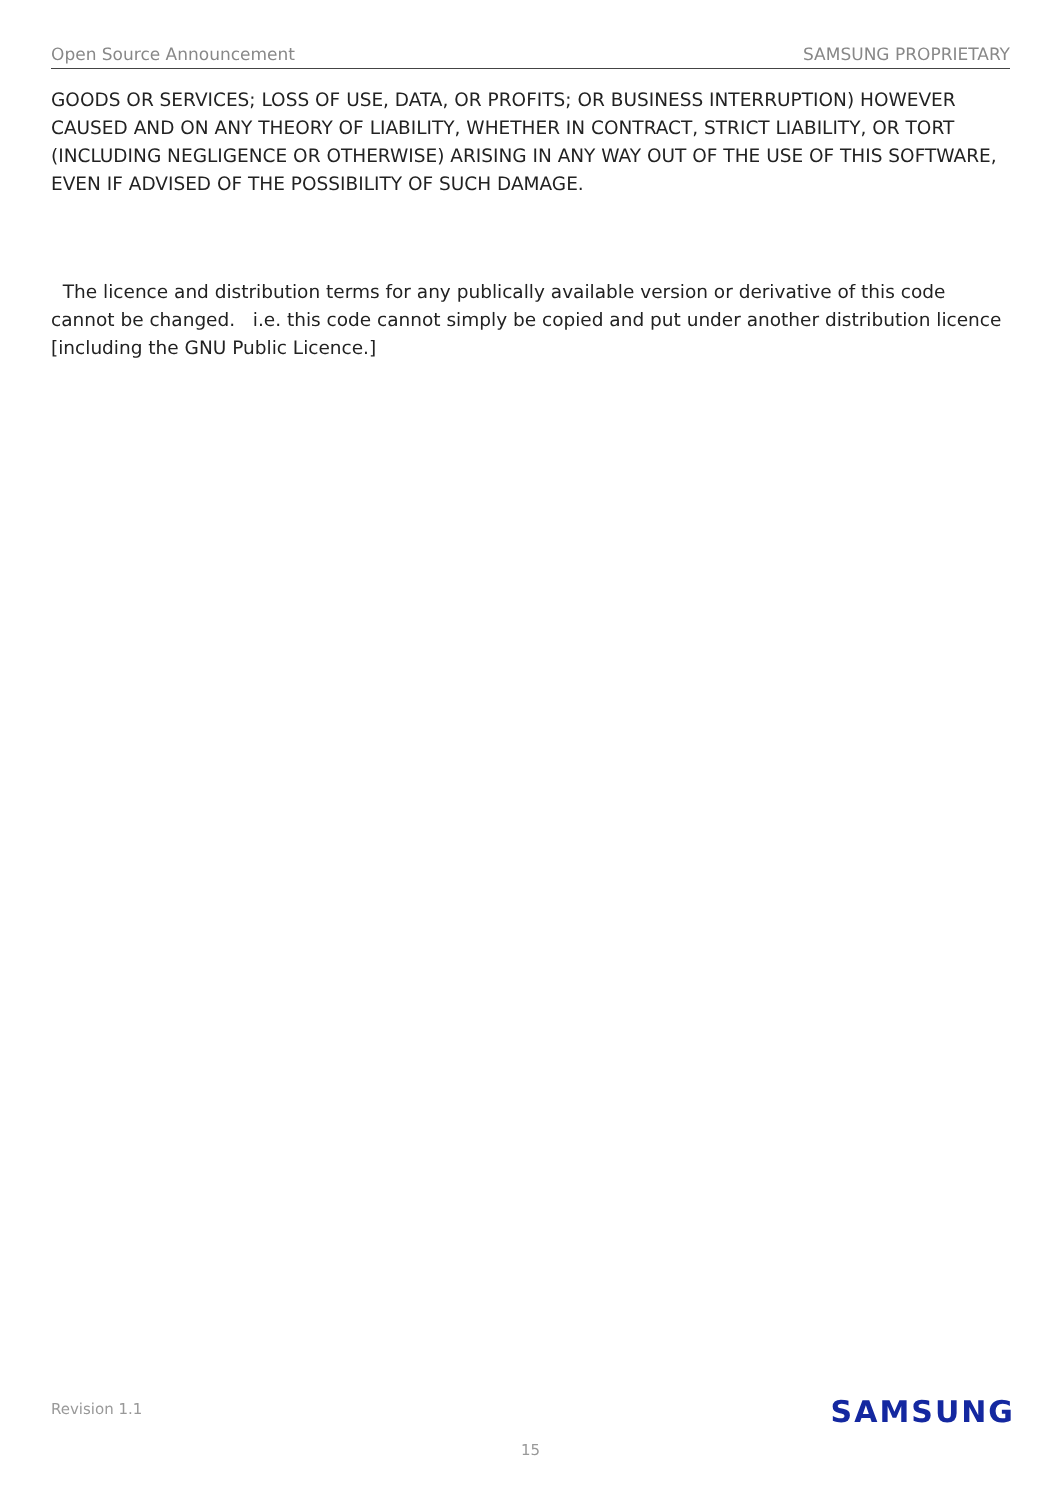Open Source Announcement SAMSUNG PROPRIETARY
GOODS OR SERVICES; LOSS OF USE, DATA, OR PROFITS; OR BUSINESS INTERRUPTION) HOWEVER CAUSED AND ON ANY THEORY OF LIABILITY, WHETHER IN CONTRACT, STRICT LIABILITY, OR TORT (INCLUDING NEGLIGENCE OR OTHERWISE) ARISING IN ANY WAY OUT OF THE USE OF THIS SOFTWARE, EVEN IF ADVISED OF THE POSSIBILITY OF SUCH DAMAGE.
The licence and distribution terms for any publically available version or derivative of this code cannot be changed. i.e. this code cannot simply be copied and put under another distribution licence [including the GNU Public Licence.]
Revision 1.1 SAMSUNG
15